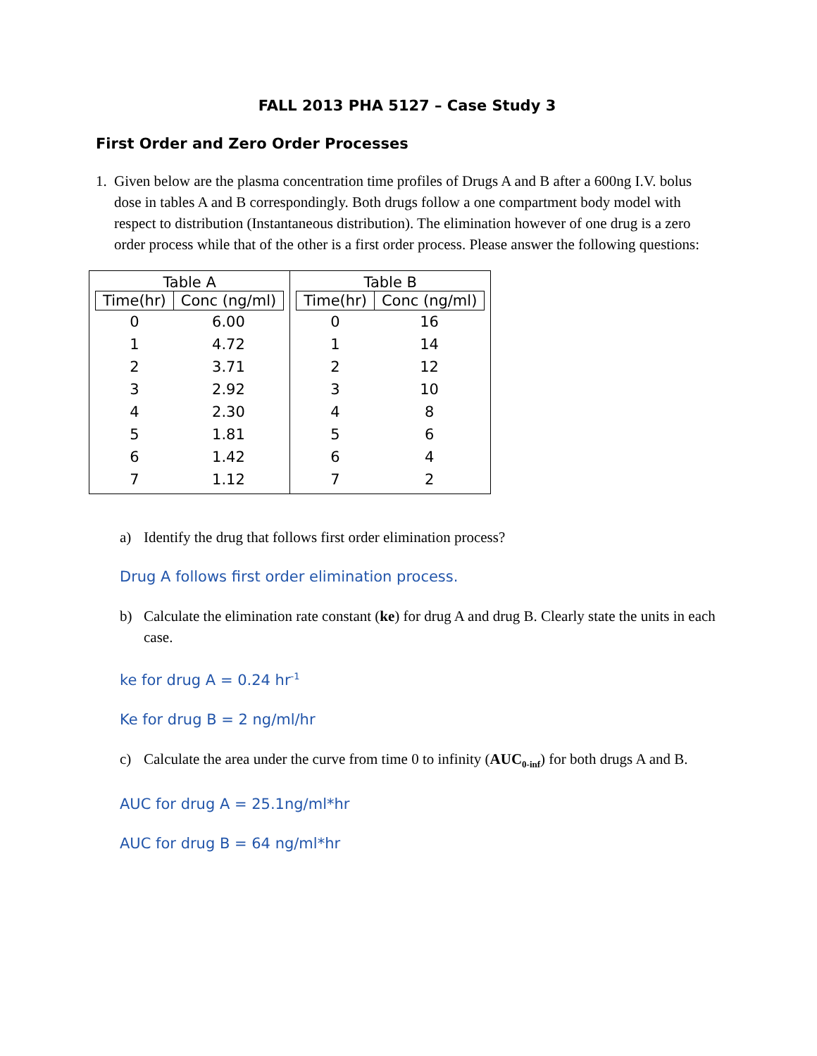FALL 2013 PHA 5127 – Case Study 3
First Order and Zero Order Processes
1. Given below are the plasma concentration time profiles of Drugs A and B after a 600ng I.V. bolus dose in tables A and B correspondingly. Both drugs follow a one compartment body model with respect to distribution (Instantaneous distribution). The elimination however of one drug is a zero order process while that of the other is a first order process. Please answer the following questions:
| Table A / Time(hr) / Conc (ng/ml) / / --- / --- / / 0 / 6.00 / / 1 / 4.72 / / 2 / 3.71 / / 3 / 2.92 / / 4 / 2.30 / / 5 / 1.81 / / 6 / 1.42 / / 7 / 1.12 / | Table B / Time(hr) / Conc (ng/ml) / / --- / --- / / 0 / 16 / / 1 / 14 / / 2 / 12 / / 3 / 10 / / 4 / 8 / / 5 / 6 / / 6 / 4 / / 7 / 2 / |
a) Identify the drug that follows first order elimination process?
Drug A follows first order elimination process.
b) Calculate the elimination rate constant (ke) for drug A and drug B. Clearly state the units in each case.
ke for drug A = 0.24 hr<sup>-1</sup>
Ke for drug B = 2 ng/ml/hr
c) Calculate the area under the curve from time 0 to infinity (AUC<sub>0-inf</sub>) for both drugs A and B.
AUC for drug A = 25.1ng/ml*hr
AUC for drug B = 64 ng/ml*hr